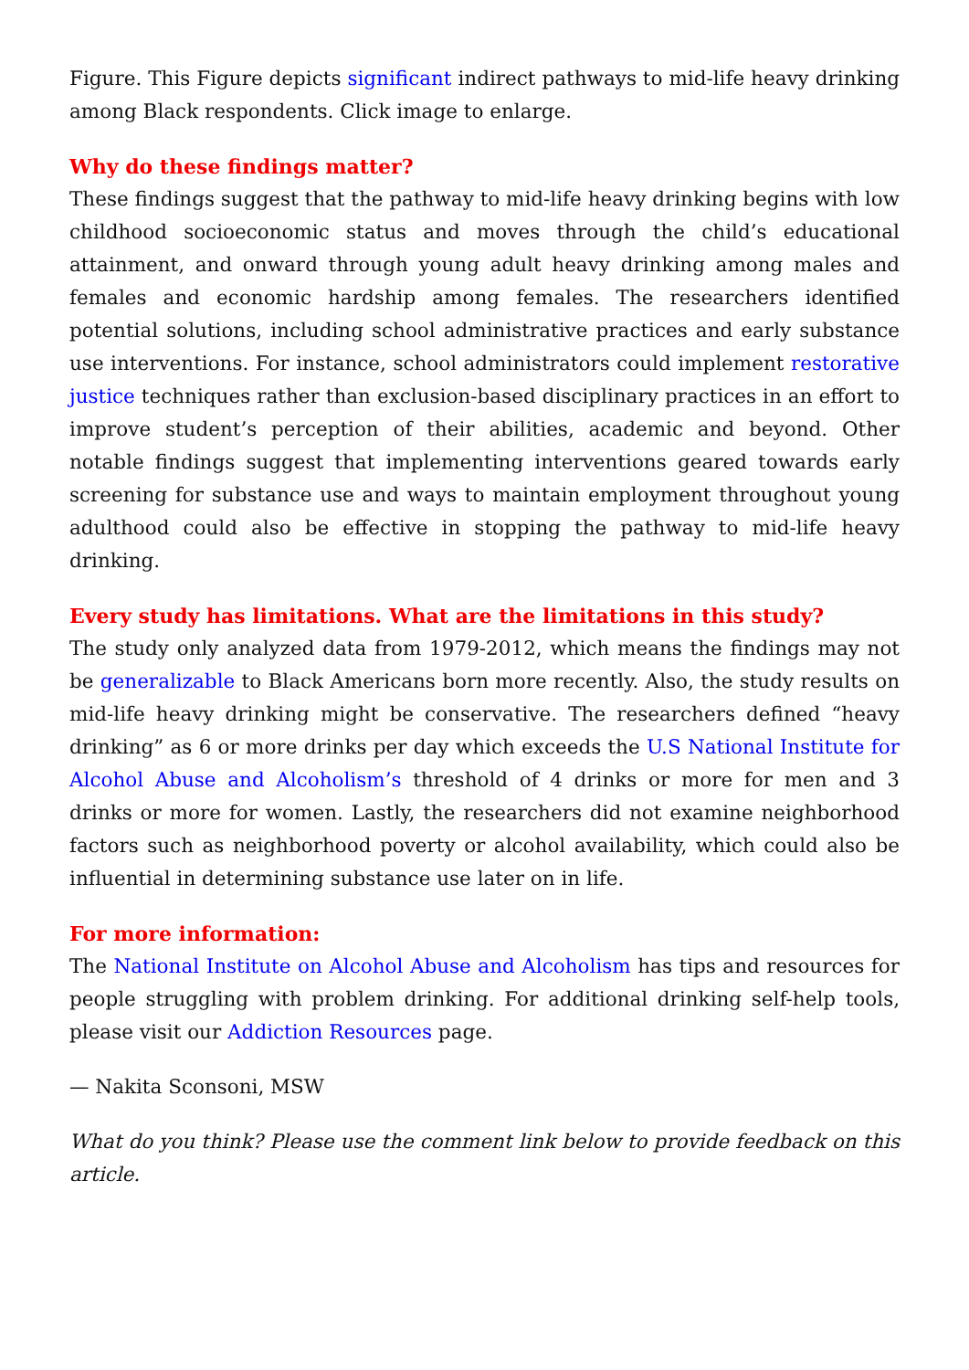Figure. This Figure depicts significant indirect pathways to mid-life heavy drinking among Black respondents. Click image to enlarge.
Why do these findings matter?
These findings suggest that the pathway to mid-life heavy drinking begins with low childhood socioeconomic status and moves through the child’s educational attainment, and onward through young adult heavy drinking among males and females and economic hardship among females. The researchers identified potential solutions, including school administrative practices and early substance use interventions. For instance, school administrators could implement restorative justice techniques rather than exclusion-based disciplinary practices in an effort to improve student’s perception of their abilities, academic and beyond. Other notable findings suggest that implementing interventions geared towards early screening for substance use and ways to maintain employment throughout young adulthood could also be effective in stopping the pathway to mid-life heavy drinking.
Every study has limitations. What are the limitations in this study?
The study only analyzed data from 1979-2012, which means the findings may not be generalizable to Black Americans born more recently. Also, the study results on mid-life heavy drinking might be conservative. The researchers defined “heavy drinking” as 6 or more drinks per day which exceeds the U.S National Institute for Alcohol Abuse and Alcoholism’s threshold of 4 drinks or more for men and 3 drinks or more for women. Lastly, the researchers did not examine neighborhood factors such as neighborhood poverty or alcohol availability, which could also be influential in determining substance use later on in life.
For more information:
The National Institute on Alcohol Abuse and Alcoholism has tips and resources for people struggling with problem drinking. For additional drinking self-help tools, please visit our Addiction Resources page.
— Nakita Sconsoni, MSW
What do you think? Please use the comment link below to provide feedback on this article.